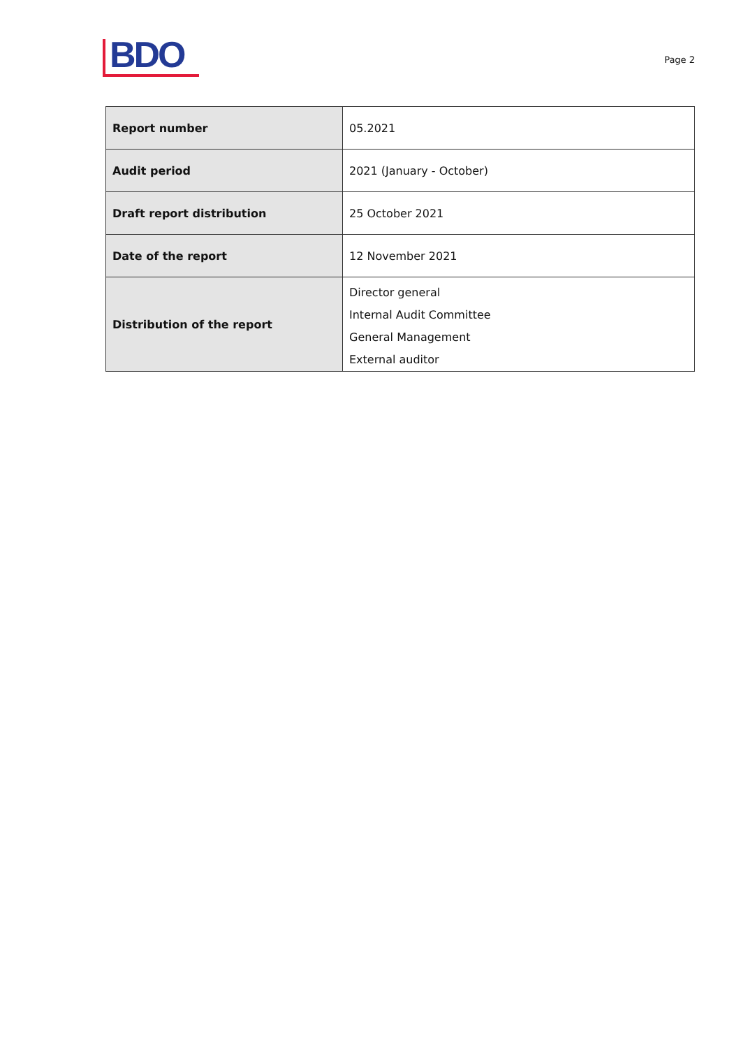BDO
Page 2
| Report number | 05.2021 |
| Audit period | 2021 (January - October) |
| Draft report distribution | 25 October 2021 |
| Date of the report | 12 November 2021 |
| Distribution of the report | Director general Internal Audit Committee General Management External auditor |